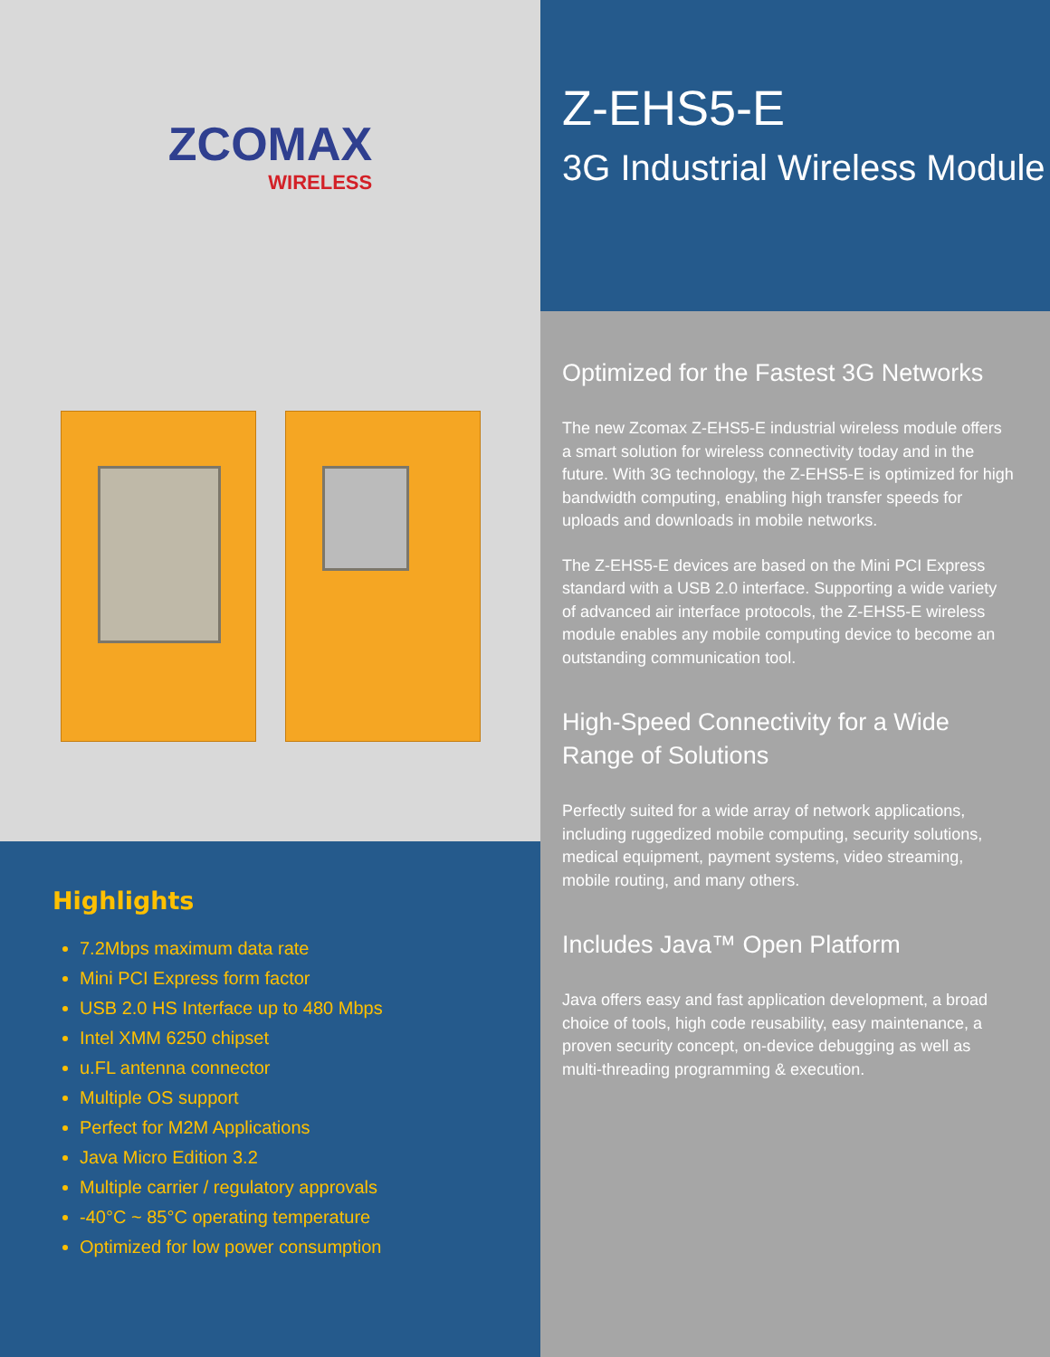ZCOMAX
WIRELESS
Highlights
7.2Mbps maximum data rate
Mini PCI Express form factor
USB 2.0 HS Interface up to 480 Mbps
Intel XMM 6250 chipset
u.FL antenna connector
Multiple OS support
Perfect for M2M Applications
Java Micro Edition 3.2
Multiple carrier / regulatory approvals
-40°C ~ 85°C operating temperature
Optimized for low power consumption
Z-EHS5-E
3G Industrial Wireless Module
Optimized for the Fastest 3G Networks
The new Zcomax Z-EHS5-E industrial wireless module offers a smart solution for wireless connectivity today and in the future. With 3G technology, the Z-EHS5-E is optimized for high bandwidth computing, enabling high transfer speeds for uploads and downloads in mobile networks.
The Z-EHS5-E devices are based on the Mini PCI Express standard with a USB 2.0 interface. Supporting a wide variety of advanced air interface protocols, the Z-EHS5-E wireless module enables any mobile computing device to become an outstanding communication tool.
High-Speed Connectivity for a Wide Range of Solutions
Perfectly suited for a wide array of network applications, including ruggedized mobile computing, security solutions, medical equipment, payment systems, video streaming, mobile routing, and many others.
Includes Java™ Open Platform
Java offers easy and fast application development, a broad choice of tools, high code reusability, easy maintenance, a proven security concept, on-device debugging as well as multi-threading programming & execution.